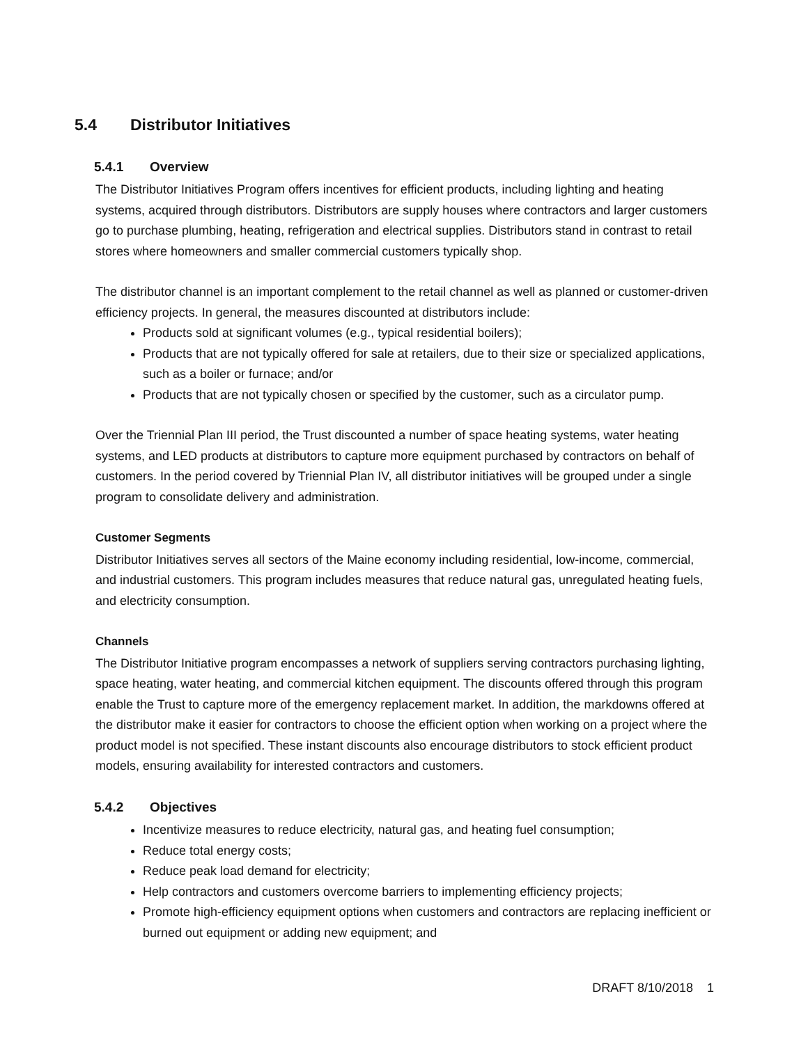5.4 Distributor Initiatives
5.4.1 Overview
The Distributor Initiatives Program offers incentives for efficient products, including lighting and heating systems, acquired through distributors. Distributors are supply houses where contractors and larger customers go to purchase plumbing, heating, refrigeration and electrical supplies. Distributors stand in contrast to retail stores where homeowners and smaller commercial customers typically shop.
The distributor channel is an important complement to the retail channel as well as planned or customer-driven efficiency projects. In general, the measures discounted at distributors include:
Products sold at significant volumes (e.g., typical residential boilers);
Products that are not typically offered for sale at retailers, due to their size or specialized applications, such as a boiler or furnace; and/or
Products that are not typically chosen or specified by the customer, such as a circulator pump.
Over the Triennial Plan III period, the Trust discounted a number of space heating systems, water heating systems, and LED products at distributors to capture more equipment purchased by contractors on behalf of customers. In the period covered by Triennial Plan IV, all distributor initiatives will be grouped under a single program to consolidate delivery and administration.
Customer Segments
Distributor Initiatives serves all sectors of the Maine economy including residential, low-income, commercial, and industrial customers. This program includes measures that reduce natural gas, unregulated heating fuels, and electricity consumption.
Channels
The Distributor Initiative program encompasses a network of suppliers serving contractors purchasing lighting, space heating, water heating, and commercial kitchen equipment. The discounts offered through this program enable the Trust to capture more of the emergency replacement market. In addition, the markdowns offered at the distributor make it easier for contractors to choose the efficient option when working on a project where the product model is not specified. These instant discounts also encourage distributors to stock efficient product models, ensuring availability for interested contractors and customers.
5.4.2 Objectives
Incentivize measures to reduce electricity, natural gas, and heating fuel consumption;
Reduce total energy costs;
Reduce peak load demand for electricity;
Help contractors and customers overcome barriers to implementing efficiency projects;
Promote high-efficiency equipment options when customers and contractors are replacing inefficient or burned out equipment or adding new equipment; and
DRAFT 8/10/2018 1